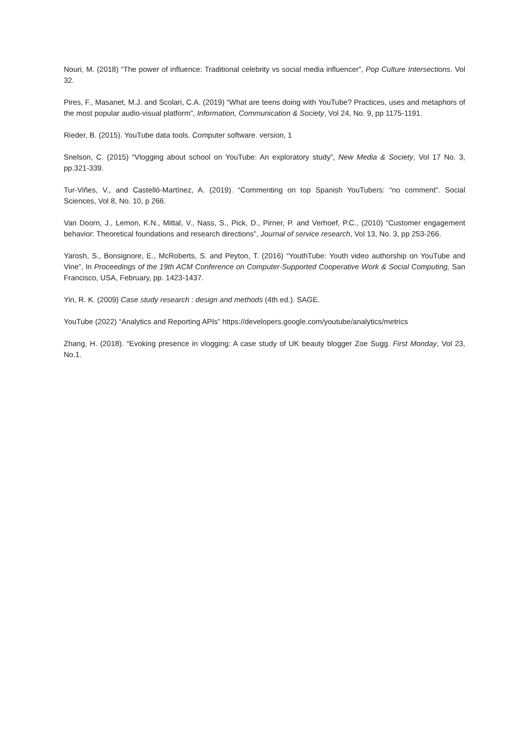Nouri, M. (2018) “The power of influence: Traditional celebrity vs social media influencer”, Pop Culture Intersections. Vol 32.
Pires, F., Masanet, M.J. and Scolari, C.A. (2019) “What are teens doing with YouTube? Practices, uses and metaphors of the most popular audio-visual platform”, Information, Communication & Society, Vol 24, No. 9, pp 1175-1191.
Rieder, B. (2015). YouTube data tools. Computer software. version, 1
Snelson, C. (2015) “Vlogging about school on YouTube: An exploratory study”, New Media & Society, Vol 17 No. 3, pp.321-339.
Tur-Viñes, V., and Castelló-Martínez, A. (2019). “Commenting on top Spanish YouTubers: “no comment”. Social Sciences, Vol 8, No. 10, p 266.
Van Doorn, J., Lemon, K.N., Mittal, V., Nass, S., Pick, D., Pirner, P. and Verhoef, P.C., (2010) “Customer engagement behavior: Theoretical foundations and research directions”, Journal of service research, Vol 13, No. 3, pp 253-266.
Yarosh, S., Bonsignore, E., McRoberts, S. and Peyton, T. (2016) “YouthTube: Youth video authorship on YouTube and Vine”, In Proceedings of the 19th ACM Conference on Computer-Supported Cooperative Work & Social Computing, San Francisco, USA, February, pp. 1423-1437.
Yin, R. K. (2009) Case study research : design and methods (4th ed.). SAGE.
YouTube (2022) “Analytics and Reporting APIs” https://developers.google.com/youtube/analytics/metrics
Zhang, H. (2018). “Evoking presence in vlogging: A case study of UK beauty blogger Zoe Sugg. First Monday, Vol 23, No.1.